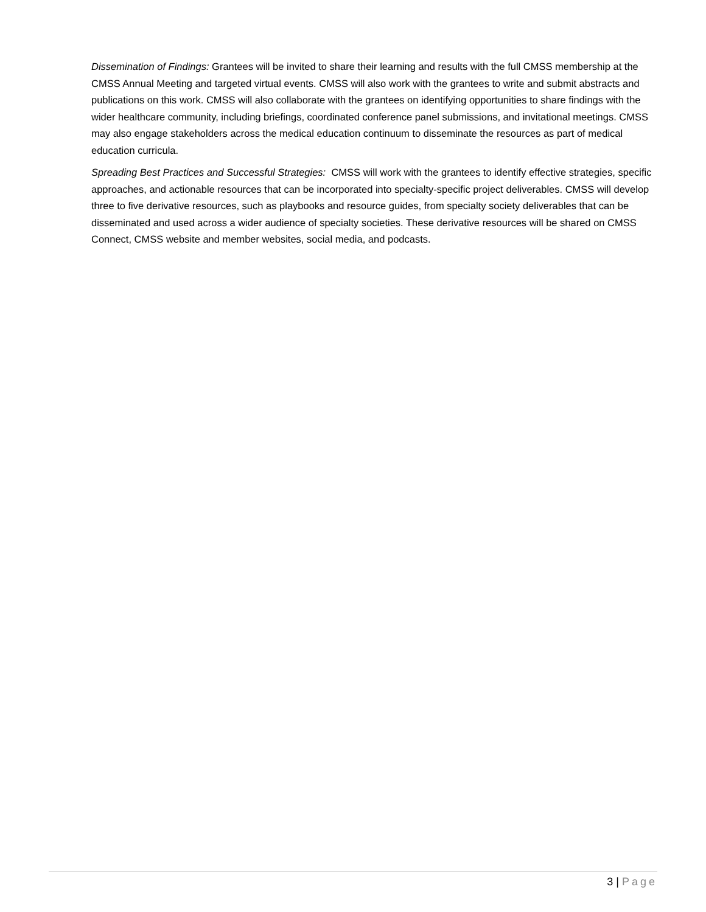Dissemination of Findings: Grantees will be invited to share their learning and results with the full CMSS membership at the CMSS Annual Meeting and targeted virtual events. CMSS will also work with the grantees to write and submit abstracts and publications on this work. CMSS will also collaborate with the grantees on identifying opportunities to share findings with the wider healthcare community, including briefings, coordinated conference panel submissions, and invitational meetings. CMSS may also engage stakeholders across the medical education continuum to disseminate the resources as part of medical education curricula.
Spreading Best Practices and Successful Strategies: CMSS will work with the grantees to identify effective strategies, specific approaches, and actionable resources that can be incorporated into specialty-specific project deliverables. CMSS will develop three to five derivative resources, such as playbooks and resource guides, from specialty society deliverables that can be disseminated and used across a wider audience of specialty societies. These derivative resources will be shared on CMSS Connect, CMSS website and member websites, social media, and podcasts.
3 | Page